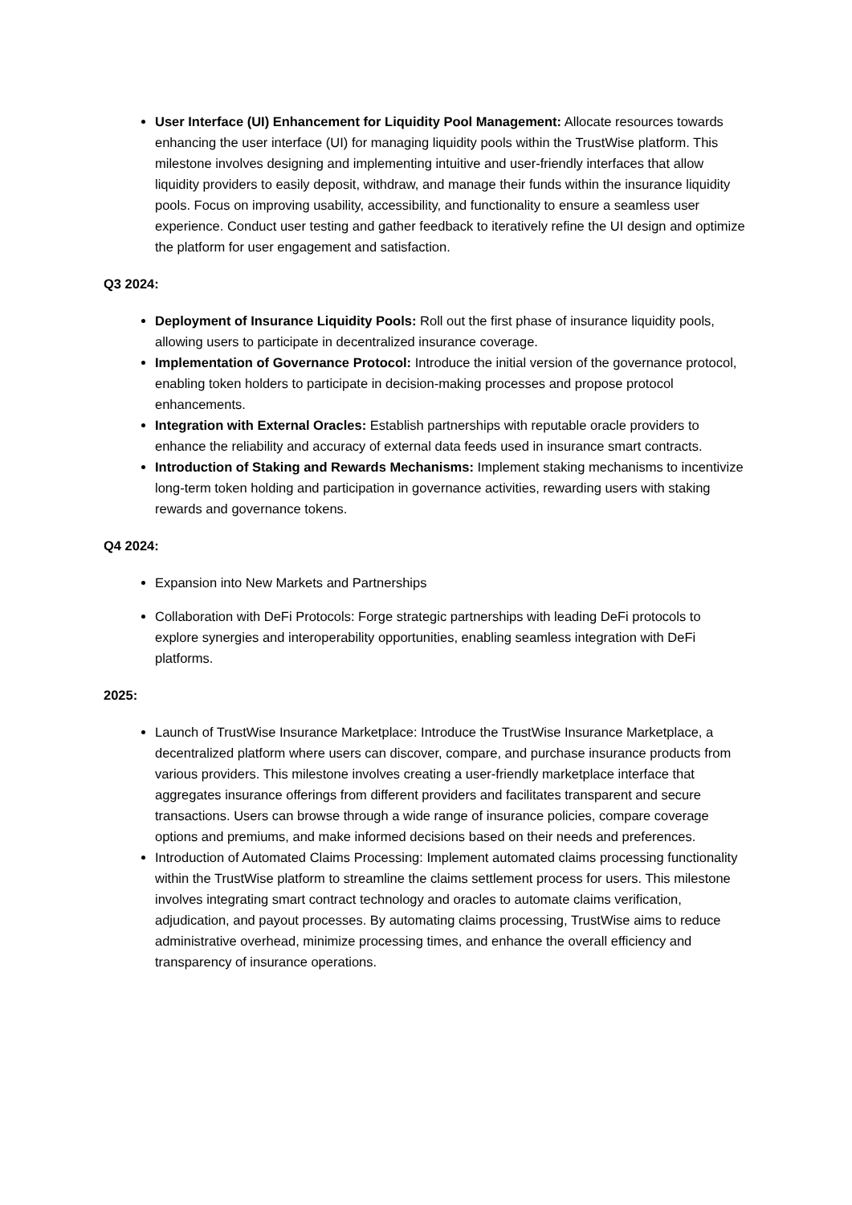User Interface (UI) Enhancement for Liquidity Pool Management: Allocate resources towards enhancing the user interface (UI) for managing liquidity pools within the TrustWise platform. This milestone involves designing and implementing intuitive and user-friendly interfaces that allow liquidity providers to easily deposit, withdraw, and manage their funds within the insurance liquidity pools. Focus on improving usability, accessibility, and functionality to ensure a seamless user experience. Conduct user testing and gather feedback to iteratively refine the UI design and optimize the platform for user engagement and satisfaction.
Q3 2024:
Deployment of Insurance Liquidity Pools: Roll out the first phase of insurance liquidity pools, allowing users to participate in decentralized insurance coverage.
Implementation of Governance Protocol: Introduce the initial version of the governance protocol, enabling token holders to participate in decision-making processes and propose protocol enhancements.
Integration with External Oracles: Establish partnerships with reputable oracle providers to enhance the reliability and accuracy of external data feeds used in insurance smart contracts.
Introduction of Staking and Rewards Mechanisms: Implement staking mechanisms to incentivize long-term token holding and participation in governance activities, rewarding users with staking rewards and governance tokens.
Q4 2024:
Expansion into New Markets and Partnerships
Collaboration with DeFi Protocols: Forge strategic partnerships with leading DeFi protocols to explore synergies and interoperability opportunities, enabling seamless integration with DeFi platforms.
2025:
Launch of TrustWise Insurance Marketplace: Introduce the TrustWise Insurance Marketplace, a decentralized platform where users can discover, compare, and purchase insurance products from various providers. This milestone involves creating a user-friendly marketplace interface that aggregates insurance offerings from different providers and facilitates transparent and secure transactions. Users can browse through a wide range of insurance policies, compare coverage options and premiums, and make informed decisions based on their needs and preferences.
Introduction of Automated Claims Processing: Implement automated claims processing functionality within the TrustWise platform to streamline the claims settlement process for users. This milestone involves integrating smart contract technology and oracles to automate claims verification, adjudication, and payout processes. By automating claims processing, TrustWise aims to reduce administrative overhead, minimize processing times, and enhance the overall efficiency and transparency of insurance operations.